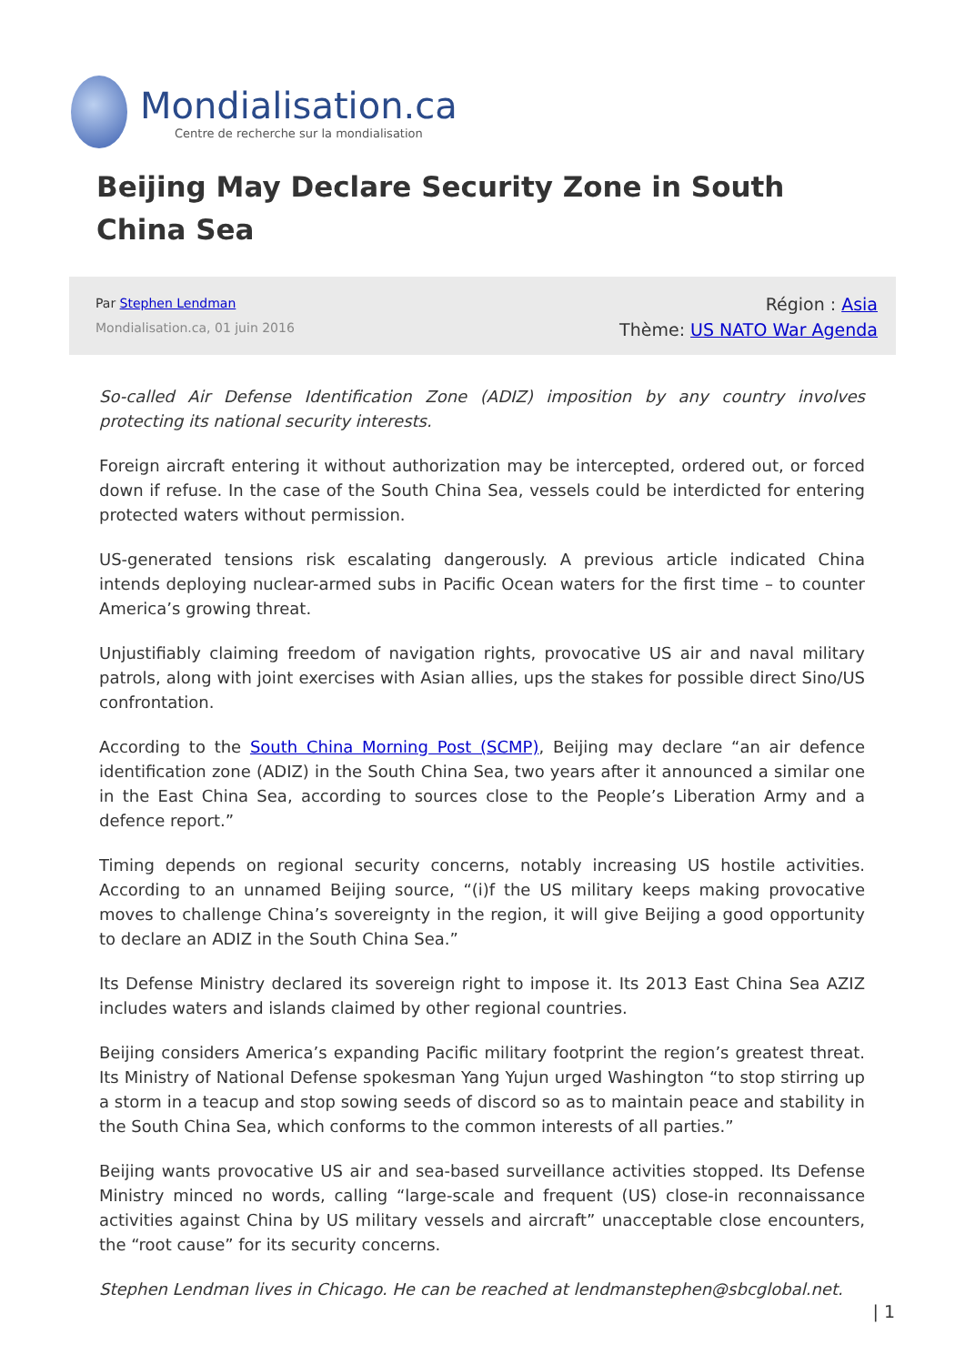Mondialisation.ca
Centre de recherche sur la mondialisation
Beijing May Declare Security Zone in South China Sea
Par Stephen Lendman
Mondialisation.ca, 01 juin 2016
Région : Asia
Thème: US NATO War Agenda
So-called Air Defense Identification Zone (ADIZ) imposition by any country involves protecting its national security interests.
Foreign aircraft entering it without authorization may be intercepted, ordered out, or forced down if refuse. In the case of the South China Sea, vessels could be interdicted for entering protected waters without permission.
US-generated tensions risk escalating dangerously. A previous article indicated China intends deploying nuclear-armed subs in Pacific Ocean waters for the first time – to counter America’s growing threat.
Unjustifiably claiming freedom of navigation rights, provocative US air and naval military patrols, along with joint exercises with Asian allies, ups the stakes for possible direct Sino/US confrontation.
According to the South China Morning Post (SCMP), Beijing may declare “an air defence identification zone (ADIZ) in the South China Sea, two years after it announced a similar one in the East China Sea, according to sources close to the People’s Liberation Army and a defence report.”
Timing depends on regional security concerns, notably increasing US hostile activities. According to an unnamed Beijing source, “(i)f the US military keeps making provocative moves to challenge China’s sovereignty in the region, it will give Beijing a good opportunity to declare an ADIZ in the South China Sea.”
Its Defense Ministry declared its sovereign right to impose it. Its 2013 East China Sea AZIZ includes waters and islands claimed by other regional countries.
Beijing considers America’s expanding Pacific military footprint the region’s greatest threat. Its Ministry of National Defense spokesman Yang Yujun urged Washington “to stop stirring up a storm in a teacup and stop sowing seeds of discord so as to maintain peace and stability in the South China Sea, which conforms to the common interests of all parties.”
Beijing wants provocative US air and sea-based surveillance activities stopped. Its Defense Ministry minced no words, calling “large-scale and frequent (US) close-in reconnaissance activities against China by US military vessels and aircraft” unacceptable close encounters, the “root cause” for its security concerns.
Stephen Lendman lives in Chicago. He can be reached at lendmanstephen@sbcglobal.net.
| 1